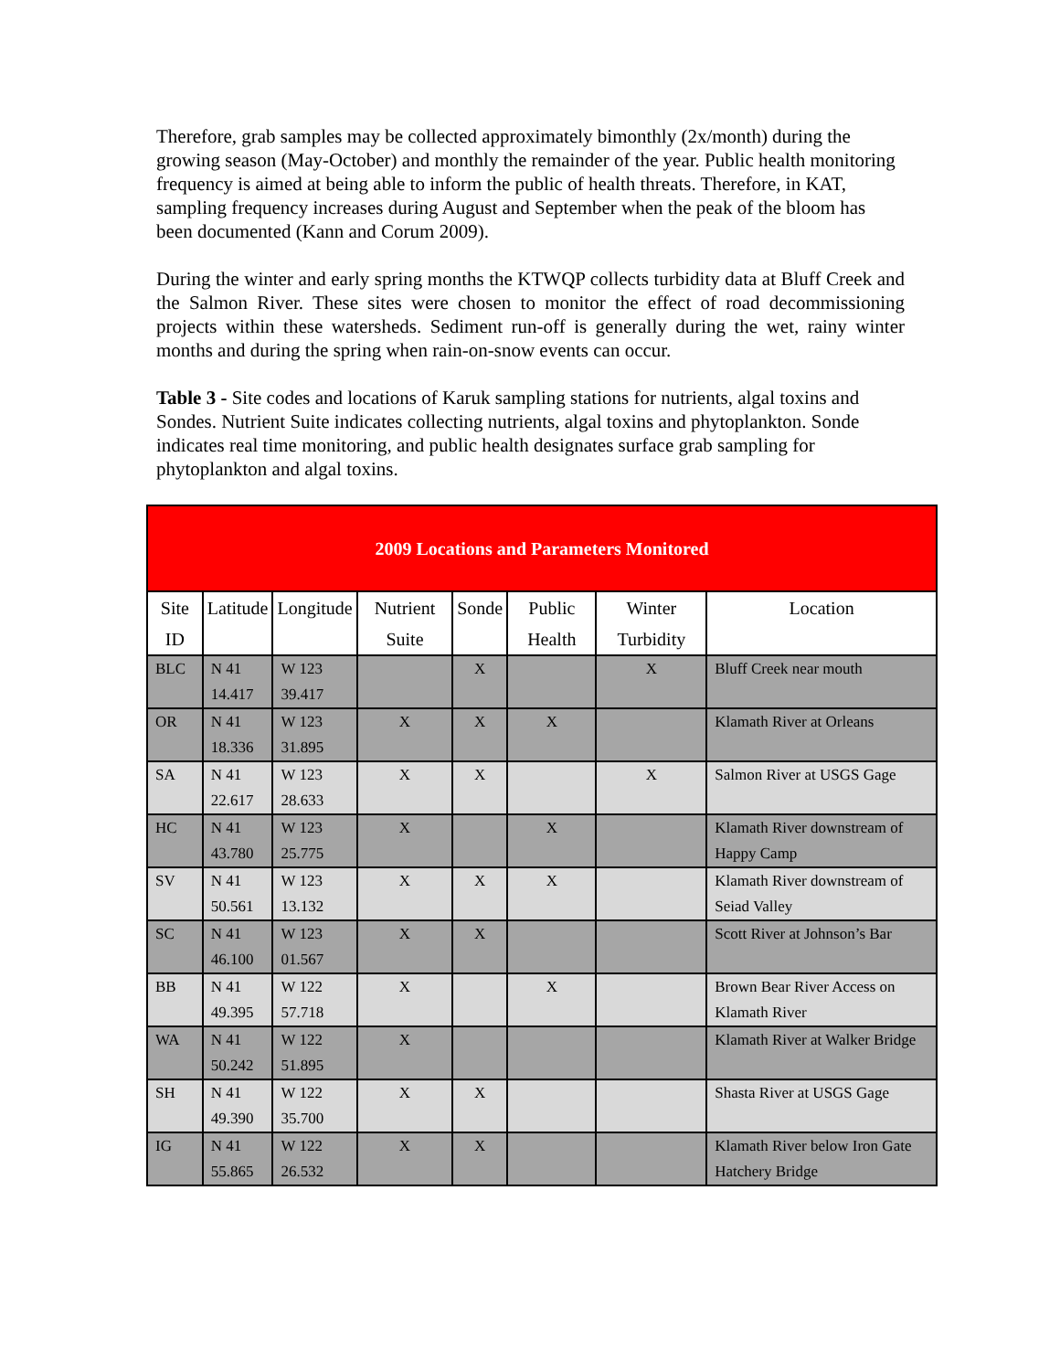Therefore, grab samples may be collected approximately bimonthly (2x/month) during the growing season (May-October) and monthly the remainder of the year. Public health monitoring frequency is aimed at being able to inform the public of health threats. Therefore, in KAT, sampling frequency increases during August and September when the peak of the bloom has been documented (Kann and Corum 2009).
During the winter and early spring months the KTWQP collects turbidity data at Bluff Creek and the Salmon River. These sites were chosen to monitor the effect of road decommissioning projects within these watersheds. Sediment run-off is generally during the wet, rainy winter months and during the spring when rain-on-snow events can occur.
Table 3 - Site codes and locations of Karuk sampling stations for nutrients, algal toxins and Sondes. Nutrient Suite indicates collecting nutrients, algal toxins and phytoplankton. Sonde indicates real time monitoring, and public health designates surface grab sampling for phytoplankton and algal toxins.
| 2009 Locations and Parameters Monitored | | | | | | | |
| --- | --- | --- | --- | --- | --- | --- | --- |
| Site ID | Latitude | Longitude | Nutrient Suite | Sonde | Public Health | Winter Turbidity | Location |
| BLC | N 41 14.417 | W 123 39.417 | | X | | X | Bluff Creek near mouth |
| OR | N 41 18.336 | W 123 31.895 | X | X | X | | Klamath River at Orleans |
| SA | N 41 22.617 | W 123 28.633 | X | X | | X | Salmon River at USGS Gage |
| HC | N 41 43.780 | W 123 25.775 | X | | X | | Klamath River downstream of Happy Camp |
| SV | N 41 50.561 | W 123 13.132 | X | X | X | | Klamath River downstream of Seiad Valley |
| SC | N 41 46.100 | W 123 01.567 | X | X | | | Scott River at Johnson’s Bar |
| BB | N 41 49.395 | W 122 57.718 | X | | X | | Brown Bear River Access on Klamath River |
| WA | N 41 50.242 | W 122 51.895 | X | | | | Klamath River at Walker Bridge |
| SH | N 41 49.390 | W 122 35.700 | X | X | | | Shasta River at USGS Gage |
| IG | N 41 55.865 | W 122 26.532 | X | X | | | Klamath River below Iron Gate Hatchery Bridge |